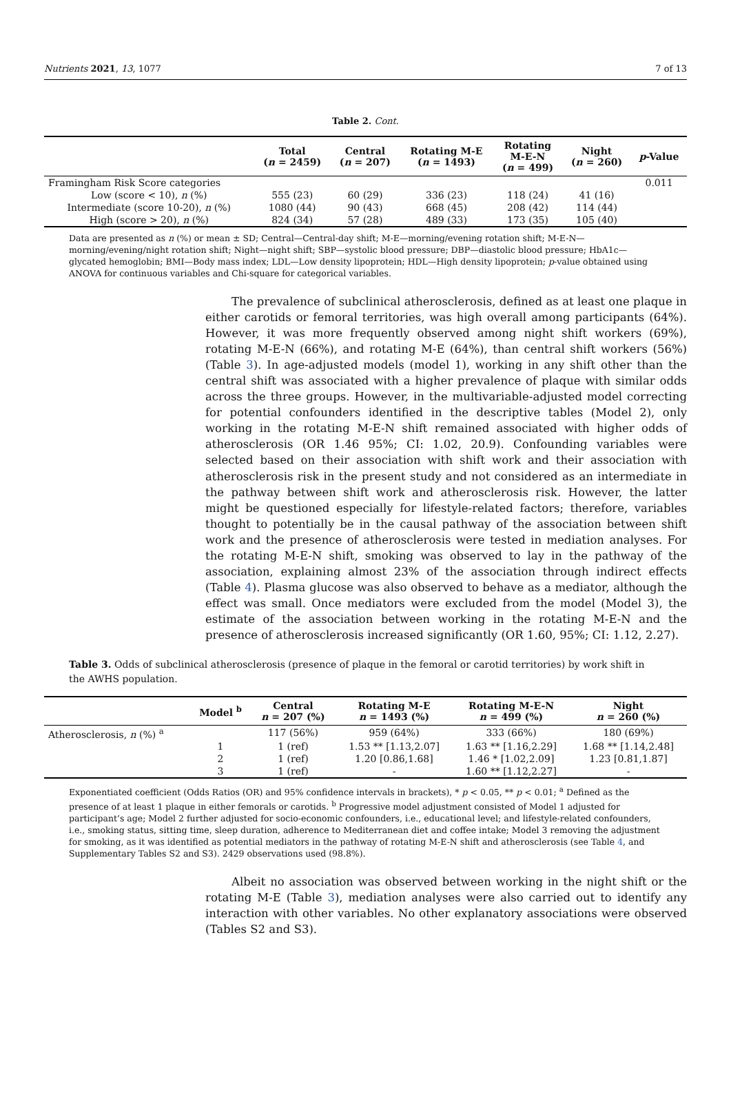Nutrients 2021, 13, 1077 7 of 13
Table 2. Cont.
| | Total ( n = 2459) | Central ( n = 207) | Rotating M-E ( n = 1493) | Rotating M-E-N ( n = 499) | Night ( n = 260) | p -Value |
| --- | --- | --- | --- | --- | --- | --- |
| Framingham Risk Score categories | | | | | | 0.011 |
| Low (score < 10), n (%) | 555 (23) | 60 (29) | 336 (23) | 118 (24) | 41 (16) | |
| Intermediate (score 10-20), n (%) | 1080 (44) | 90 (43) | 668 (45) | 208 (42) | 114 (44) | |
| High (score > 20), n (%) | 824 (34) | 57 (28) | 489 (33) | 173 (35) | 105 (40) | |
Data are presented as n (%) or mean ± SD; Central—Central-day shift; M-E—morning/evening rotation shift; M-E-N—morning/evening/night rotation shift; Night—night shift; SBP—systolic blood pressure; DBP—diastolic blood pressure; HbA1c—glycated hemoglobin; BMI—Body mass index; LDL—Low density lipoprotein; HDL—High density lipoprotein; p-value obtained using ANOVA for continuous variables and Chi-square for categorical variables.
The prevalence of subclinical atherosclerosis, defined as at least one plaque in either carotids or femoral territories, was high overall among participants (64%). However, it was more frequently observed among night shift workers (69%), rotating M-E-N (66%), and rotating M-E (64%), than central shift workers (56%) (Table 3). In age-adjusted models (model 1), working in any shift other than the central shift was associated with a higher prevalence of plaque with similar odds across the three groups. However, in the multivariable-adjusted model correcting for potential confounders identified in the descriptive tables (Model 2), only working in the rotating M-E-N shift remained associated with higher odds of atherosclerosis (OR 1.46 95%; CI: 1.02, 20.9). Confounding variables were selected based on their association with shift work and their association with atherosclerosis risk in the present study and not considered as an intermediate in the pathway between shift work and atherosclerosis risk. However, the latter might be questioned especially for lifestyle-related factors; therefore, variables thought to potentially be in the causal pathway of the association between shift work and the presence of atherosclerosis were tested in mediation analyses. For the rotating M-E-N shift, smoking was observed to lay in the pathway of the association, explaining almost 23% of the association through indirect effects (Table 4). Plasma glucose was also observed to behave as a mediator, although the effect was small. Once mediators were excluded from the model (Model 3), the estimate of the association between working in the rotating M-E-N and the presence of atherosclerosis increased significantly (OR 1.60, 95%; CI: 1.12, 2.27).
Table 3. Odds of subclinical atherosclerosis (presence of plaque in the femoral or carotid territories) by work shift in the AWHS population.
| | Model <sup>b</sup> | Central n = 207 (%) | Rotating M-E n = 1493 (%) | Rotating M-E-N n = 499 (%) | Night n = 260 (%) |
| --- | --- | --- | --- | --- | --- |
| Atherosclerosis, n (%) <sup>a</sup> | | 117 (56%) | 959 (64%) | 333 (66%) | 180 (69%) |
| | 1 | 1 (ref) | 1.53 ** [1.13,2.07] | 1.63 ** [1.16,2.29] | 1.68 ** [1.14,2.48] |
| | 2 | 1 (ref) | 1.20 [0.86,1.68] | 1.46 * [1.02,2.09] | 1.23 [0.81,1.87] |
| | 3 | 1 (ref) | - | 1.60 ** [1.12,2.27] | - |
Exponentiated coefficient (Odds Ratios (OR) and 95% confidence intervals in brackets), * p < 0.05, ** p < 0.01; <sup>a</sup> Defined as the presence of at least 1 plaque in either femorals or carotids. <sup>b</sup> Progressive model adjustment consisted of Model 1 adjusted for participant’s age; Model 2 further adjusted for socio-economic confounders, i.e., educational level; and lifestyle-related confounders, i.e., smoking status, sitting time, sleep duration, adherence to Mediterranean diet and coffee intake; Model 3 removing the adjustment for smoking, as it was identified as potential mediators in the pathway of rotating M-E-N shift and atherosclerosis (see Table 4, and Supplementary Tables S2 and S3). 2429 observations used (98.8%).
Albeit no association was observed between working in the night shift or the rotating M-E (Table 3), mediation analyses were also carried out to identify any interaction with other variables. No other explanatory associations were observed (Tables S2 and S3).